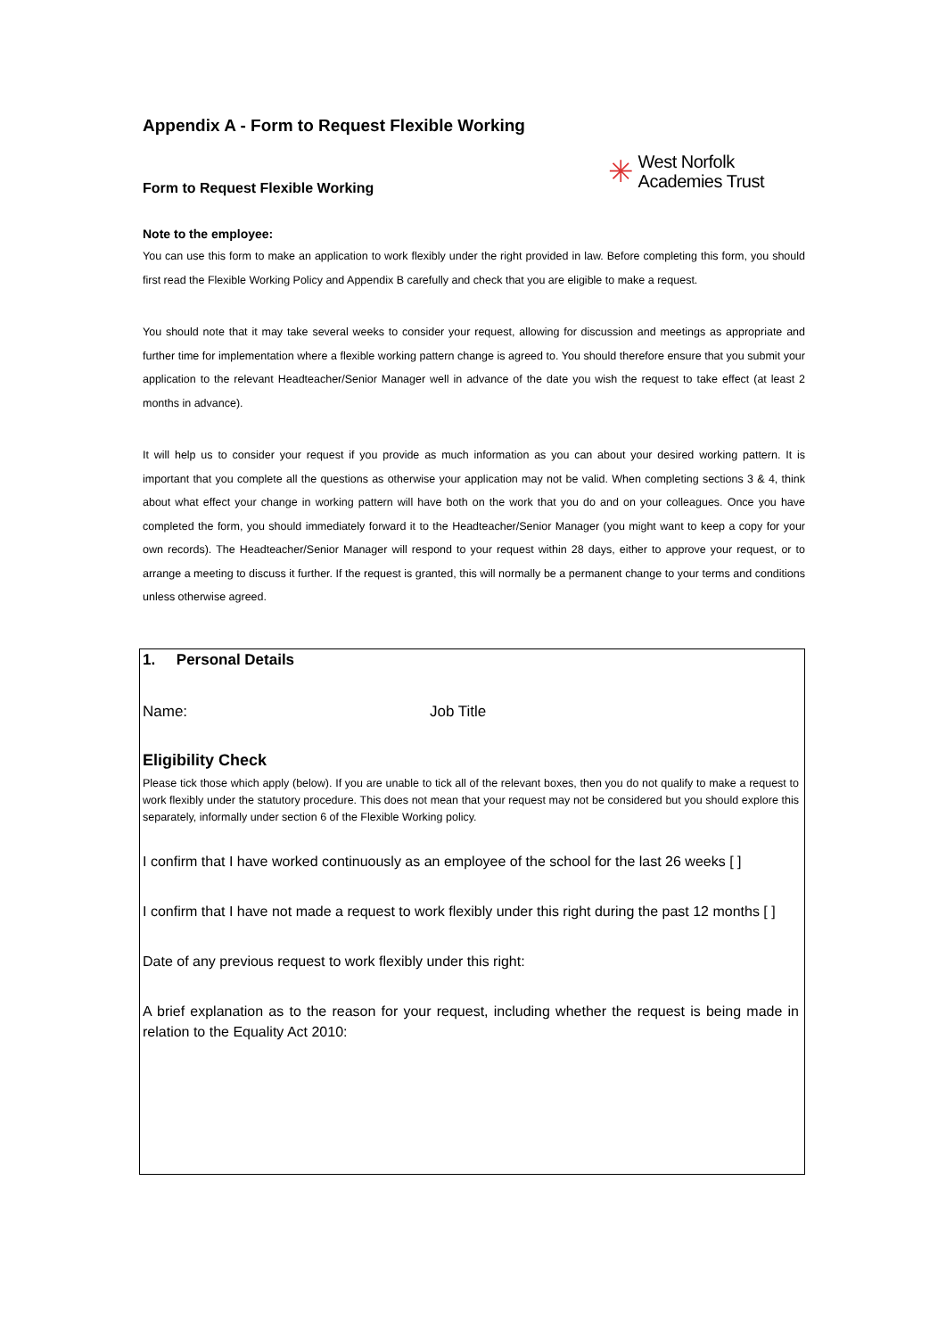Appendix A - Form to Request Flexible Working
Form to Request Flexible Working
✳ West Norfolk
Academies Trust
Note to the employee:
You can use this form to make an application to work flexibly under the right provided in law. Before completing this form, you should first read the Flexible Working Policy and Appendix B carefully and check that you are eligible to make a request.
You should note that it may take several weeks to consider your request, allowing for discussion and meetings as appropriate and further time for implementation where a flexible working pattern change is agreed to. You should therefore ensure that you submit your application to the relevant Headteacher/Senior Manager well in advance of the date you wish the request to take effect (at least 2 months in advance).
It will help us to consider your request if you provide as much information as you can about your desired working pattern. It is important that you complete all the questions as otherwise your application may not be valid. When completing sections 3 & 4, think about what effect your change in working pattern will have both on the work that you do and on your colleagues. Once you have completed the form, you should immediately forward it to the Headteacher/Senior Manager (you might want to keep a copy for your own records). The Headteacher/Senior Manager will respond to your request within 28 days, either to approve your request, or to arrange a meeting to discuss it further. If the request is granted, this will normally be a permanent change to your terms and conditions unless otherwise agreed.
1. Personal Details
Name: Job Title
Eligibility Check
Please tick those which apply (below). If you are unable to tick all of the relevant boxes, then you do not qualify to make a request to work flexibly under the statutory procedure. This does not mean that your request may not be considered but you should explore this separately, informally under section 6 of the Flexible Working policy.
I confirm that I have worked continuously as an employee of the school for the last 26 weeks [ ]
I confirm that I have not made a request to work flexibly under this right during the past 12 months [ ]
Date of any previous request to work flexibly under this right:
A brief explanation as to the reason for your request, including whether the request is being made in relation to the Equality Act 2010: